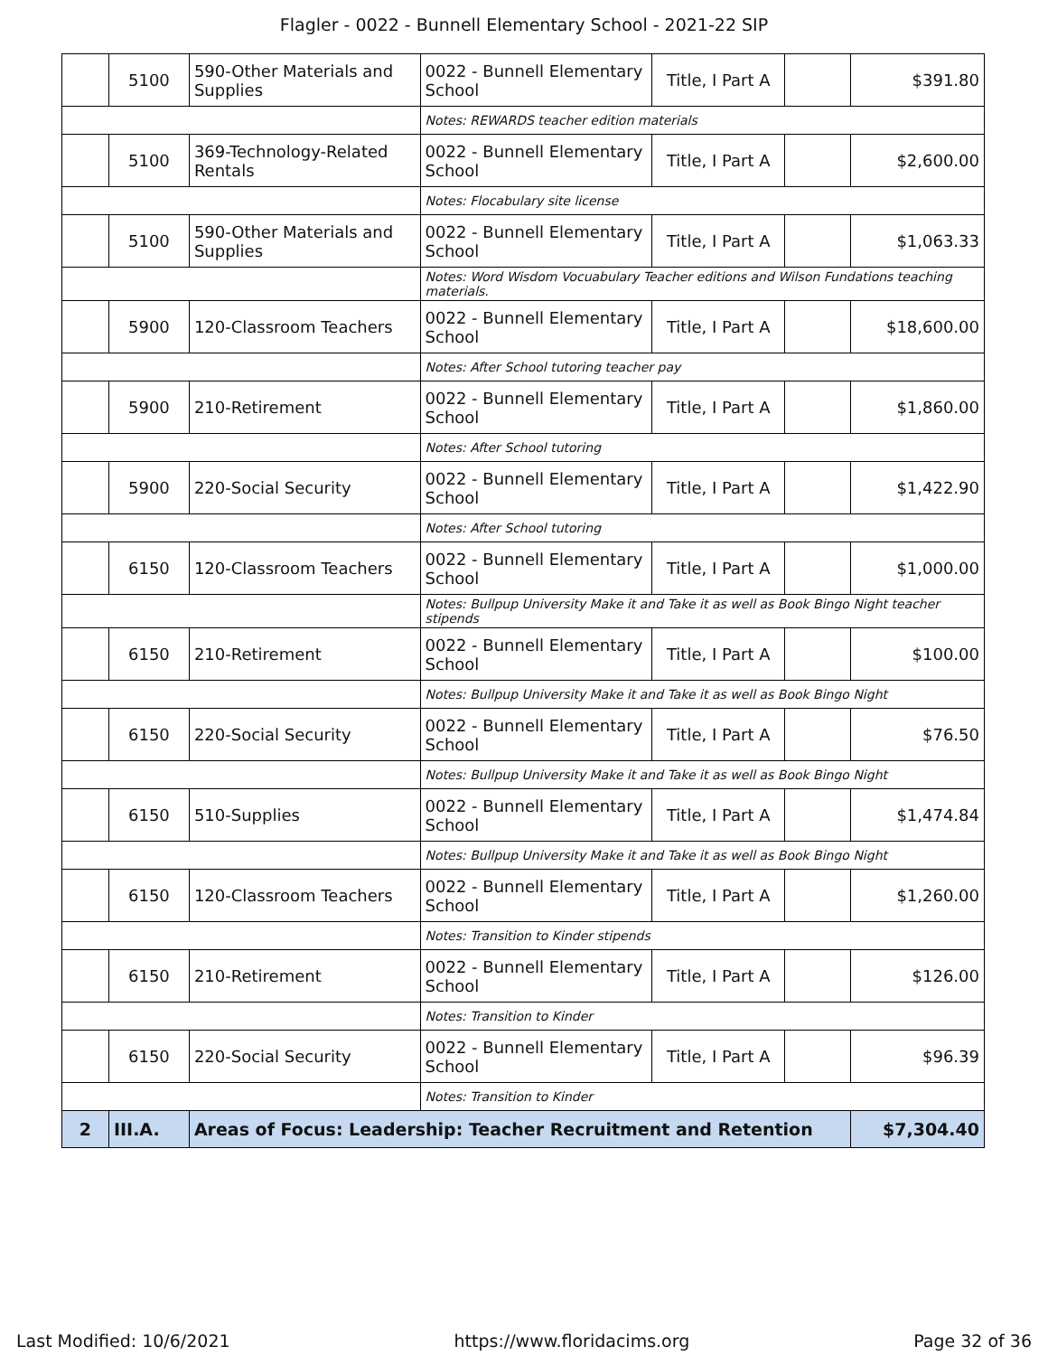Flagler - 0022 - Bunnell Elementary School - 2021-22 SIP
| | 5100 | 590-Other Materials and Supplies | 0022 - Bunnell Elementary School | Title, I Part A | | $391.80 |
| | | | Notes: REWARDS teacher edition materials | | | |
| | 5100 | 369-Technology-Related Rentals | 0022 - Bunnell Elementary School | Title, I Part A | | $2,600.00 |
| | | | Notes: Flocabulary site license | | | |
| | 5100 | 590-Other Materials and Supplies | 0022 - Bunnell Elementary School | Title, I Part A | | $1,063.33 |
| | | | Notes: Word Wisdom Vocuabulary Teacher editions and Wilson Fundations teaching materials. | | | |
| | 5900 | 120-Classroom Teachers | 0022 - Bunnell Elementary School | Title, I Part A | | $18,600.00 |
| | | | Notes: After School tutoring teacher pay | | | |
| | 5900 | 210-Retirement | 0022 - Bunnell Elementary School | Title, I Part A | | $1,860.00 |
| | | | Notes: After School tutoring | | | |
| | 5900 | 220-Social Security | 0022 - Bunnell Elementary School | Title, I Part A | | $1,422.90 |
| | | | Notes: After School tutoring | | | |
| | 6150 | 120-Classroom Teachers | 0022 - Bunnell Elementary School | Title, I Part A | | $1,000.00 |
| | | | Notes: Bullpup University Make it and Take it as well as Book Bingo Night teacher stipends | | | |
| | 6150 | 210-Retirement | 0022 - Bunnell Elementary School | Title, I Part A | | $100.00 |
| | | | Notes: Bullpup University Make it and Take it as well as Book Bingo Night | | | |
| | 6150 | 220-Social Security | 0022 - Bunnell Elementary School | Title, I Part A | | $76.50 |
| | | | Notes: Bullpup University Make it and Take it as well as Book Bingo Night | | | |
| | 6150 | 510-Supplies | 0022 - Bunnell Elementary School | Title, I Part A | | $1,474.84 |
| | | | Notes: Bullpup University Make it and Take it as well as Book Bingo Night | | | |
| | 6150 | 120-Classroom Teachers | 0022 - Bunnell Elementary School | Title, I Part A | | $1,260.00 |
| | | | Notes: Transition to Kinder stipends | | | |
| | 6150 | 210-Retirement | 0022 - Bunnell Elementary School | Title, I Part A | | $126.00 |
| | | | Notes: Transition to Kinder | | | |
| | 6150 | 220-Social Security | 0022 - Bunnell Elementary School | Title, I Part A | | $96.39 |
| | | | Notes: Transition to Kinder | | | |
| 2 | III.A. | Areas of Focus: Leadership: Teacher Recruitment and Retention | | | | $7,304.40 |
Last Modified: 10/6/2021 https://www.floridacims.org Page 32 of 36